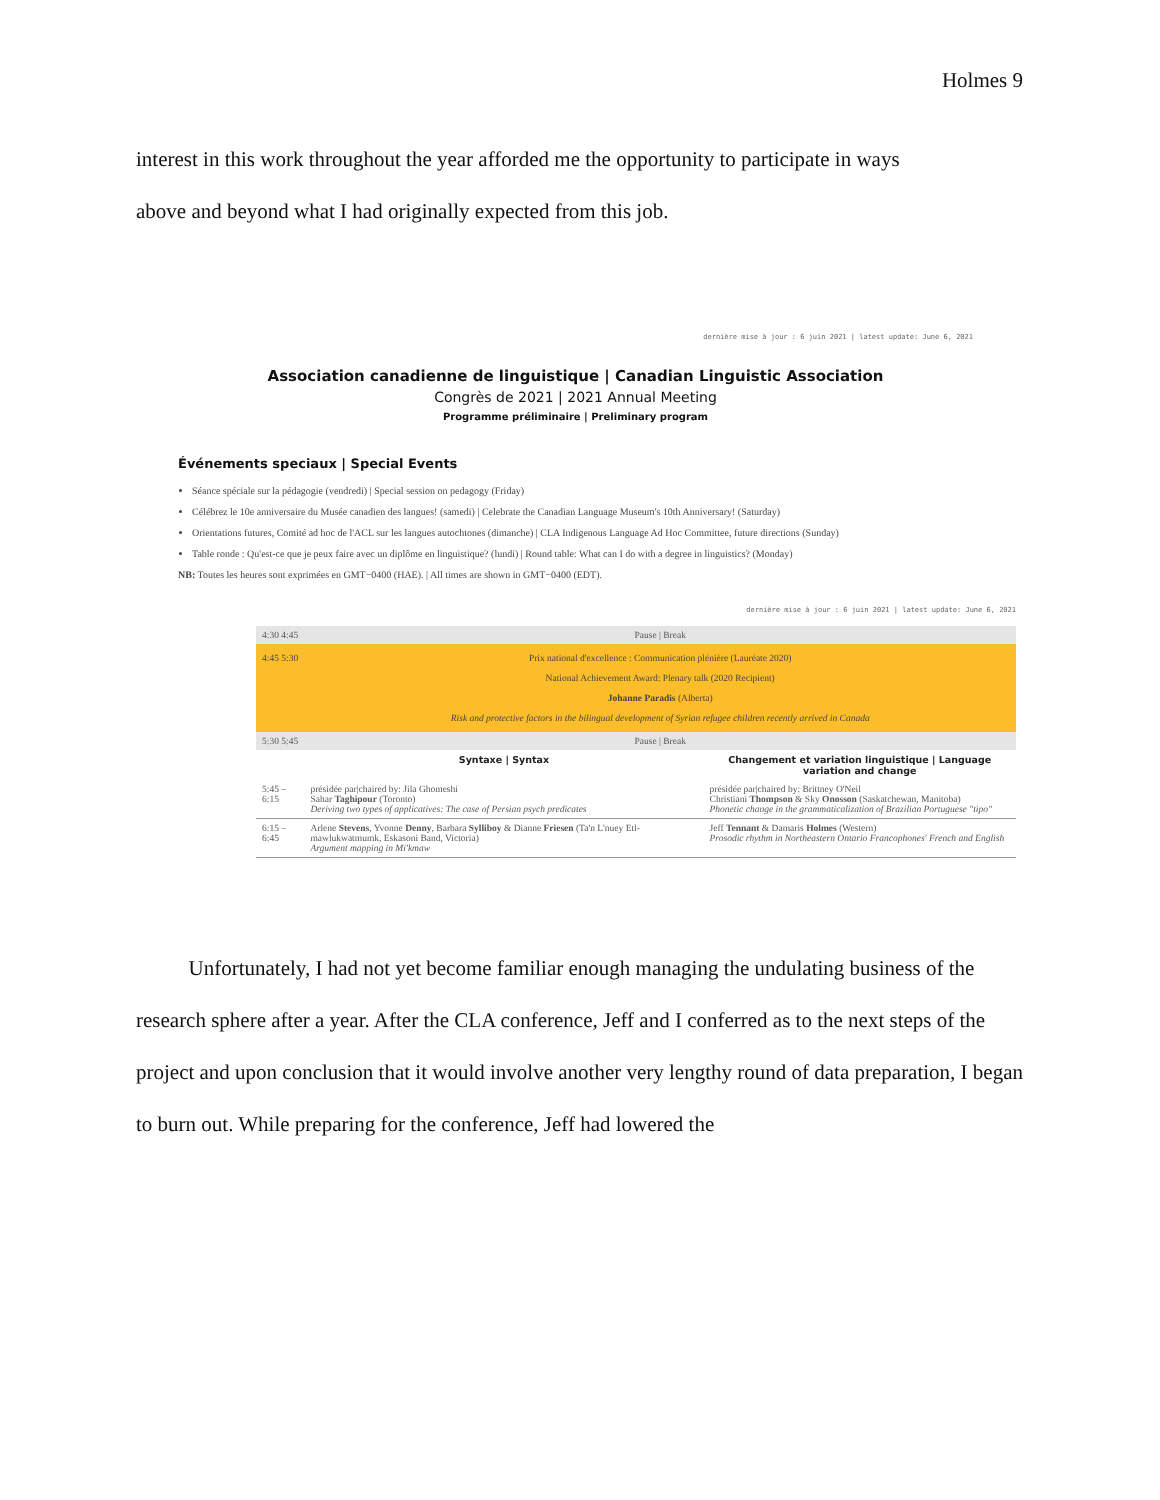Holmes 9
interest in this work throughout the year afforded me the opportunity to participate in ways
above and beyond what I had originally expected from this job.
dernière mise à jour : 6 juin 2021 | latest update: June 6, 2021
Association canadienne de linguistique | Canadian Linguistic Association
Congrès de 2021 | 2021 Annual Meeting
Programme préliminaire | Preliminary program
Événements speciaux | Special Events
Séance spéciale sur la pédagogie (vendredi) | Special session on pedagogy (Friday)
Célébrez le 10e anniversaire du Musée canadien des langues! (samedi) | Celebrate the Canadian Language Museum's 10th Anniversary! (Saturday)
Orientations futures, Comité ad hoc de l'ACL sur les langues autochtones (dimanche) | CLA Indigenous Language Ad Hoc Committee, future directions (Sunday)
Table ronde : Qu'est-ce que je peux faire avec un diplôme en linguistique? (lundi) | Round table: What can I do with a degree in linguistics? (Monday)
NB: Toutes les heures sont exprimées en GMT−0400 (HAE). | All times are shown in GMT−0400 (EDT).
dernière mise à jour : 6 juin 2021 | latest update: June 6, 2021
| 4:30 4:45 | Pause / Break | |
| 4:45 5:30 | Prix national d'excellence : Communication plénière (Lauréate 2020) National Achievement Award: Plenary talk (2020 Recipient) Johanne Paradis (Alberta) Risk and protective factors in the bilingual development of Syrian refugee children recently arrived in Canada | |
| 5:30 5:45 | Pause / Break | |
| | Syntaxe / Syntax | Changement et variation linguistique / Language variation and change |
| 5:45 – 6:15 | présidée par/chaired by: Jila Ghomeshi Sahar Taghipour (Toronto) Deriving two types of applicatives: The case of Persian psych predicates | présidée par/chaired by: Brittney O'Neil Christiani Thompson & Sky Onosson (Saskatchewan, Manitoba) Phonetic change in the grammaticalization of Brazilian Portuguese "tipo" |
| 6:15 – 6:45 | Arlene Stevens , Yvonne Denny , Barbara Sylliboy & Dianne Friesen (Ta'n L'nuey Etl-mawlukwatmumk, Eskasoni Band, Victoria) Argument mapping in Mi'kmaw | Jeff Tennant & Damaris Holmes (Western) Prosodic rhythm in Northeastern Ontario Francophones' French and English |
Unfortunately, I had not yet become familiar enough managing the undulating business of the research sphere after a year. After the CLA conference, Jeff and I conferred as to the next steps of the project and upon conclusion that it would involve another very lengthy round of data preparation, I began to burn out. While preparing for the conference, Jeff had lowered the